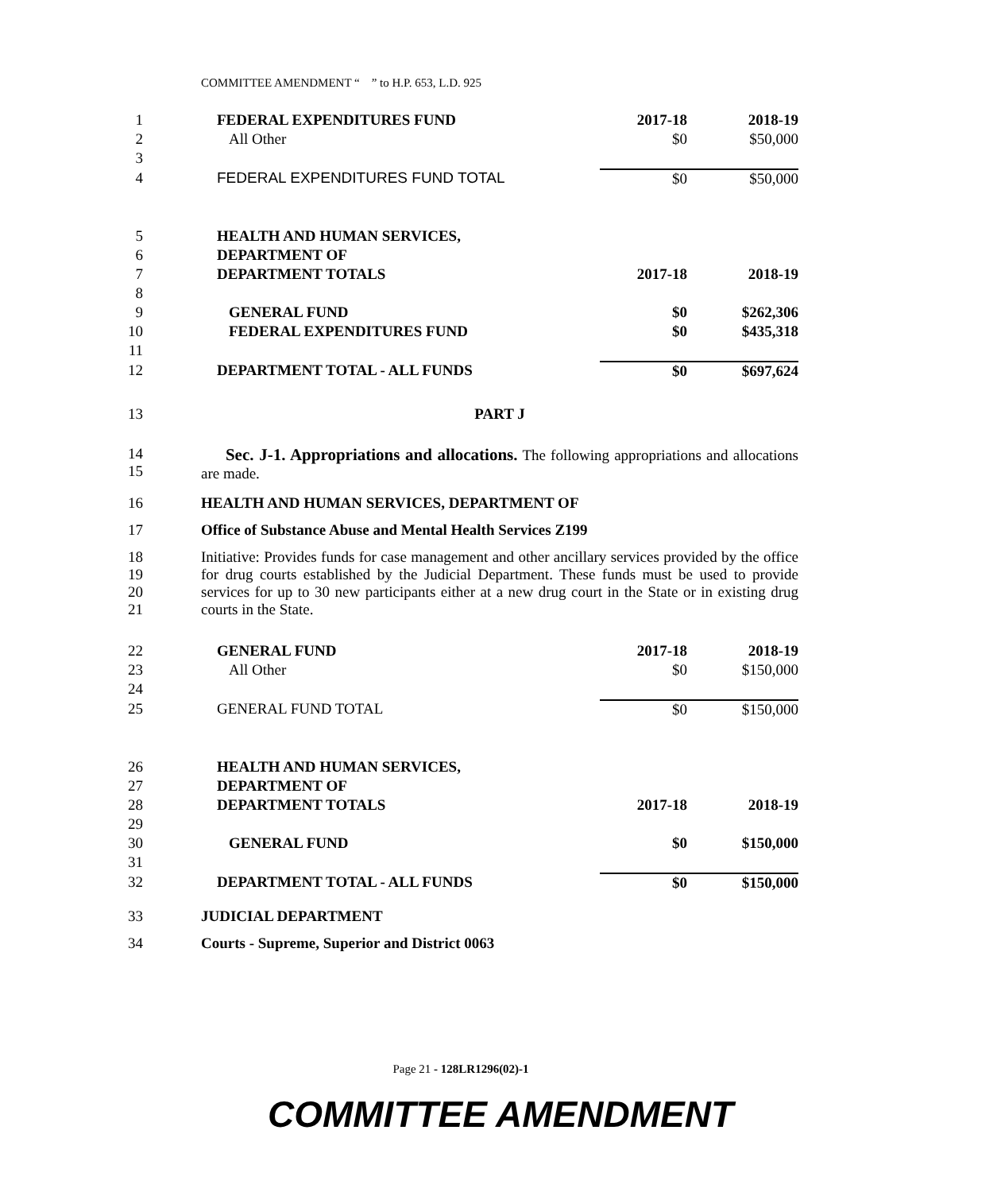COMMITTEE AMENDMENT “ ” to H.P. 653, L.D. 925
| 1 | FEDERAL EXPENDITURES FUND | 2017-18 | 2018-19 |
| 2 | All Other | $0 | $50,000 |
| 3 | | | |
| 4 | FEDERAL EXPENDITURES FUND TOTAL | $0 | $50,000 |
| 5 | HEALTH AND HUMAN SERVICES, | | |
| 6 | DEPARTMENT OF | | |
| 7 | DEPARTMENT TOTALS | 2017-18 | 2018-19 |
| 8 | | | |
| 9 | GENERAL FUND | $0 | $262,306 |
| 10 | FEDERAL EXPENDITURES FUND | $0 | $435,318 |
| 11 | | | |
| 12 | DEPARTMENT TOTAL - ALL FUNDS | $0 | $697,624 |
| 13 | PART J |
| 14 15 | Sec. J-1. Appropriations and allocations. The following appropriations and allocations are made. |
| 16 | HEALTH AND HUMAN SERVICES, DEPARTMENT OF |
| 17 | Office of Substance Abuse and Mental Health Services Z199 |
| 18 19 20 21 | Initiative: Provides funds for case management and other ancillary services provided by the office for drug courts established by the Judicial Department. These funds must be used to provide services for up to 30 new participants either at a new drug court in the State or in existing drug courts in the State. |
| 22 | GENERAL FUND | 2017-18 | 2018-19 |
| 23 | All Other | $0 | $150,000 |
| 24 | | | |
| 25 | GENERAL FUND TOTAL | $0 | $150,000 |
| 26 | HEALTH AND HUMAN SERVICES, | | |
| 27 | DEPARTMENT OF | | |
| 28 | DEPARTMENT TOTALS | 2017-18 | 2018-19 |
| 29 | | | |
| 30 | GENERAL FUND | $0 | $150,000 |
| 31 | | | |
| 32 | DEPARTMENT TOTAL - ALL FUNDS | $0 | $150,000 |
| 33 | JUDICIAL DEPARTMENT |
| 34 | Courts - Supreme, Superior and District 0063 |
Page 21 - 128LR1296(02)-1
COMMITTEE AMENDMENT